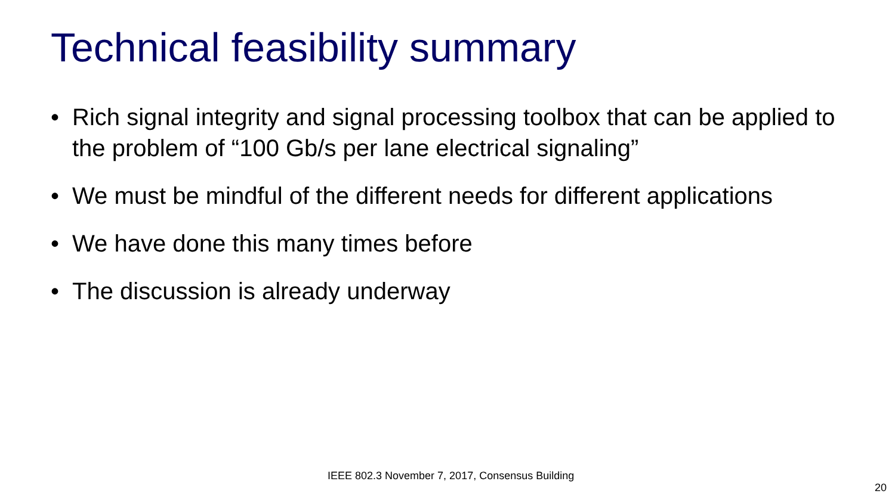Technical feasibility summary
• Rich signal integrity and signal processing toolbox that can be applied to the problem of “100 Gb/s per lane electrical signaling”
• We must be mindful of the different needs for different applications
• We have done this many times before
• The discussion is already underway
IEEE 802.3 November 7, 2017, Consensus Building
20